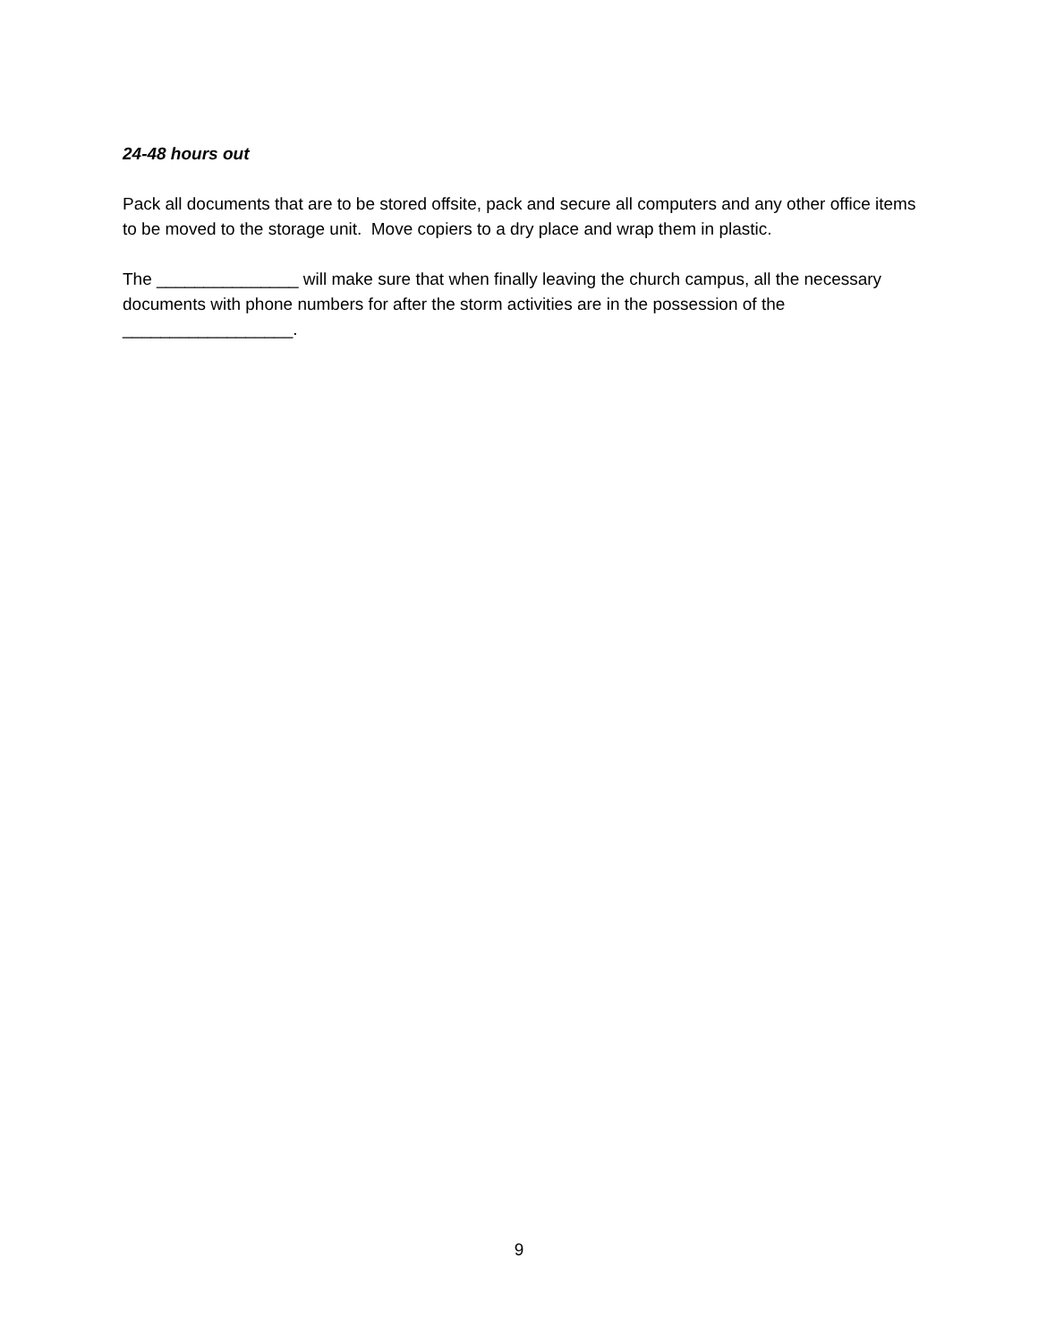24-48 hours out
Pack all documents that are to be stored offsite, pack and secure all computers and any other office items to be moved to the storage unit. Move copiers to a dry place and wrap them in plastic.
The _______________ will make sure that when finally leaving the church campus, all the necessary documents with phone numbers for after the storm activities are in the possession of the __________________.
9